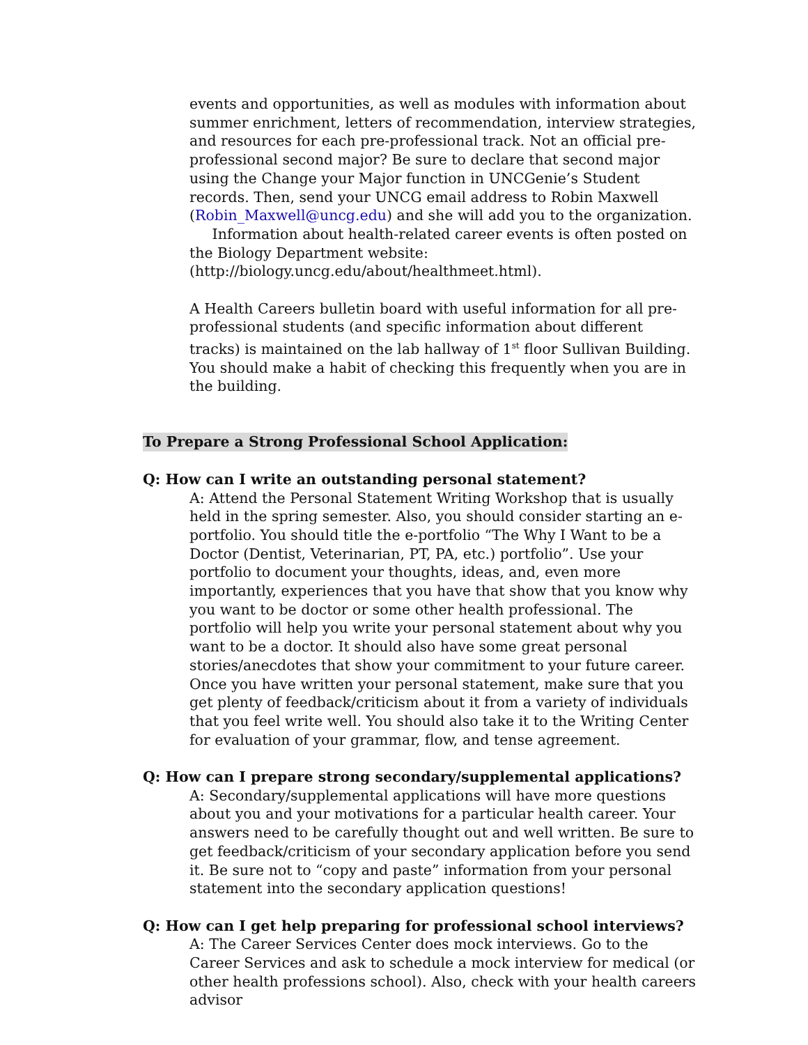events and opportunities, as well as modules with information about summer enrichment, letters of recommendation, interview strategies, and resources for each pre-professional track. Not an official pre-professional second major? Be sure to declare that second major using the Change your Major function in UNCGenie’s Student records. Then, send your UNCG email address to Robin Maxwell (Robin_Maxwell@uncg.edu) and she will add you to the organization.
Information about health-related career events is often posted on the Biology Department website:
(http://biology.uncg.edu/about/healthmeet.html).
A Health Careers bulletin board with useful information for all pre-professional students (and specific information about different tracks) is maintained on the lab hallway of 1<sup>st</sup> floor Sullivan Building. You should make a habit of checking this frequently when you are in the building.
To Prepare a Strong Professional School Application:
Q: How can I write an outstanding personal statement?
A: Attend the Personal Statement Writing Workshop that is usually held in the spring semester. Also, you should consider starting an e-portfolio. You should title the e-portfolio “The Why I Want to be a Doctor (Dentist, Veterinarian, PT, PA, etc.) portfolio”. Use your portfolio to document your thoughts, ideas, and, even more importantly, experiences that you have that show that you know why you want to be doctor or some other health professional. The portfolio will help you write your personal statement about why you want to be a doctor. It should also have some great personal stories/anecdotes that show your commitment to your future career. Once you have written your personal statement, make sure that you get plenty of feedback/criticism about it from a variety of individuals that you feel write well. You should also take it to the Writing Center for evaluation of your grammar, flow, and tense agreement.
Q: How can I prepare strong secondary/supplemental applications?
A: Secondary/supplemental applications will have more questions about you and your motivations for a particular health career. Your answers need to be carefully thought out and well written. Be sure to get feedback/criticism of your secondary application before you send it. Be sure not to “copy and paste” information from your personal statement into the secondary application questions!
Q: How can I get help preparing for professional school interviews?
A: The Career Services Center does mock interviews. Go to the Career Services and ask to schedule a mock interview for medical (or other health professions school). Also, check with your health careers advisor